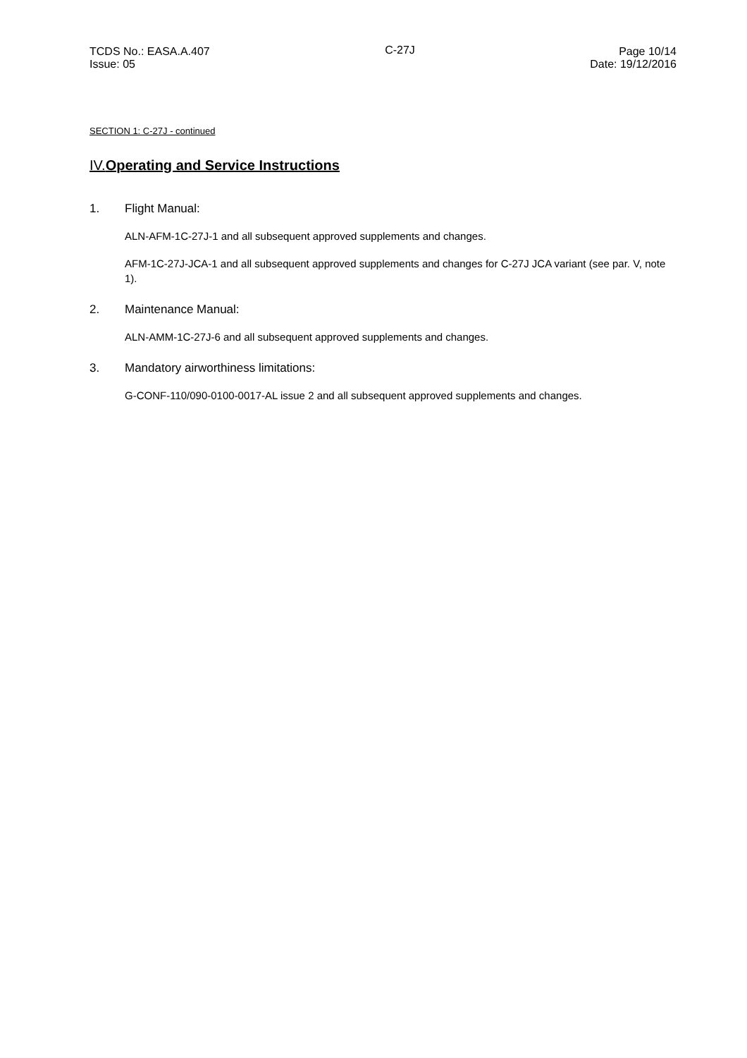TCDS No.: EASA.A.407
Issue: 05
C-27J Page 10/14
Date: 19/12/2016
SECTION 1: C-27J - continued
IV. Operating and Service Instructions
1. Flight Manual:
ALN-AFM-1C-27J-1 and all subsequent approved supplements and changes.
AFM-1C-27J-JCA-1 and all subsequent approved supplements and changes for C-27J JCA variant (see par. V, note 1).
2. Maintenance Manual:
ALN-AMM-1C-27J-6 and all subsequent approved supplements and changes.
3. Mandatory airworthiness limitations:
G-CONF-110/090-0100-0017-AL issue 2 and all subsequent approved supplements and changes.